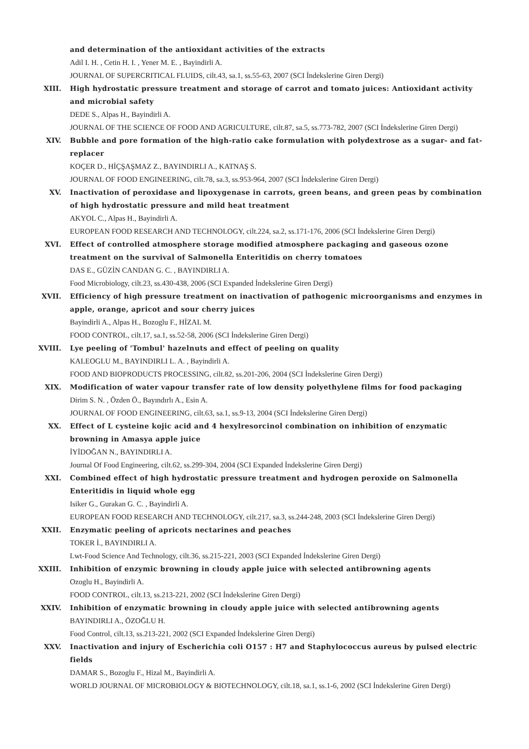and determination of the antioxidant activities of the extracts
Adil I. H. , Cetin H. I. , Yener M. E. , Bayindirli A.
JOURNAL OF SUPERCRITICAL FLUIDS, cilt.43, sa.1, ss.55-63, 2007 (SCI İndekslerine Giren Dergi)
XIII. High hydrostatic pressure treatment and storage of carrot and tomato juices: Antioxidant activity and microbial safety
DEDE S., Alpas H., Bayindirli A.
JOURNAL OF THE SCIENCE OF FOOD AND AGRICULTURE, cilt.87, sa.5, ss.773-782, 2007 (SCI İndekslerine Giren Dergi)
XIV. Bubble and pore formation of the high-ratio cake formulation with polydextrose as a sugar- and fat-replacer
KOÇER D., HİÇŞAŞMAZ Z., BAYINDIRLI A., KATNAŞ S.
JOURNAL OF FOOD ENGINEERING, cilt.78, sa.3, ss.953-964, 2007 (SCI İndekslerine Giren Dergi)
XV. Inactivation of peroxidase and lipoxygenase in carrots, green beans, and green peas by combination of high hydrostatic pressure and mild heat treatment
AKYOL C., Alpas H., Bayindirli A.
EUROPEAN FOOD RESEARCH AND TECHNOLOGY, cilt.224, sa.2, ss.171-176, 2006 (SCI İndekslerine Giren Dergi)
XVI. Effect of controlled atmosphere storage modified atmosphere packaging and gaseous ozone treatment on the survival of Salmonella Enteritidis on cherry tomatoes
DAS E., GÜZİN CANDAN G. C. , BAYINDIRLI A.
Food Microbiology, cilt.23, ss.430-438, 2006 (SCI Expanded İndekslerine Giren Dergi)
XVII. Efficiency of high pressure treatment on inactivation of pathogenic microorganisms and enzymes in apple, orange, apricot and sour cherry juices
Bayindirli A., Alpas H., Bozoglu F., HİZAL M.
FOOD CONTROL, cilt.17, sa.1, ss.52-58, 2006 (SCI İndekslerine Giren Dergi)
XVIII. Lye peeling of 'Tombul' hazelnuts and effect of peeling on quality
KALEOGLU M., BAYINDIRLI L. A. , Bayindirli A.
FOOD AND BIOPRODUCTS PROCESSING, cilt.82, ss.201-206, 2004 (SCI İndekslerine Giren Dergi)
XIX. Modification of water vapour transfer rate of low density polyethylene films for food packaging
Dirim S. N. , Özden Ö., Bayındırlı A., Esin A.
JOURNAL OF FOOD ENGINEERING, cilt.63, sa.1, ss.9-13, 2004 (SCI İndekslerine Giren Dergi)
XX. Effect of L cysteine kojic acid and 4 hexylresorcinol combination on inhibition of enzymatic browning in Amasya apple juice
İYİDOĞAN N., BAYINDIRLI A.
Journal Of Food Engineering, cilt.62, ss.299-304, 2004 (SCI Expanded İndekslerine Giren Dergi)
XXI. Combined effect of high hydrostatic pressure treatment and hydrogen peroxide on Salmonella Enteritidis in liquid whole egg
Isiker G., Gurakan G. C. , Bayindirli A.
EUROPEAN FOOD RESEARCH AND TECHNOLOGY, cilt.217, sa.3, ss.244-248, 2003 (SCI İndekslerine Giren Dergi)
XXII. Enzymatic peeling of apricots nectarines and peaches
TOKER İ., BAYINDIRLI A.
Lwt-Food Science And Technology, cilt.36, ss.215-221, 2003 (SCI Expanded İndekslerine Giren Dergi)
XXIII. Inhibition of enzymic browning in cloudy apple juice with selected antibrowning agents
Ozoglu H., Bayindirli A.
FOOD CONTROL, cilt.13, ss.213-221, 2002 (SCI İndekslerine Giren Dergi)
XXIV. Inhibition of enzymatic browning in cloudy apple juice with selected antibrowning agents
BAYINDIRLI A., ÖZOĞLU H.
Food Control, cilt.13, ss.213-221, 2002 (SCI Expanded İndekslerine Giren Dergi)
XXV. Inactivation and injury of Escherichia coli O157 : H7 and Staphylococcus aureus by pulsed electric fields
DAMAR S., Bozoglu F., Hizal M., Bayindirli A.
WORLD JOURNAL OF MICROBIOLOGY & BIOTECHNOLOGY, cilt.18, sa.1, ss.1-6, 2002 (SCI İndekslerine Giren Dergi)